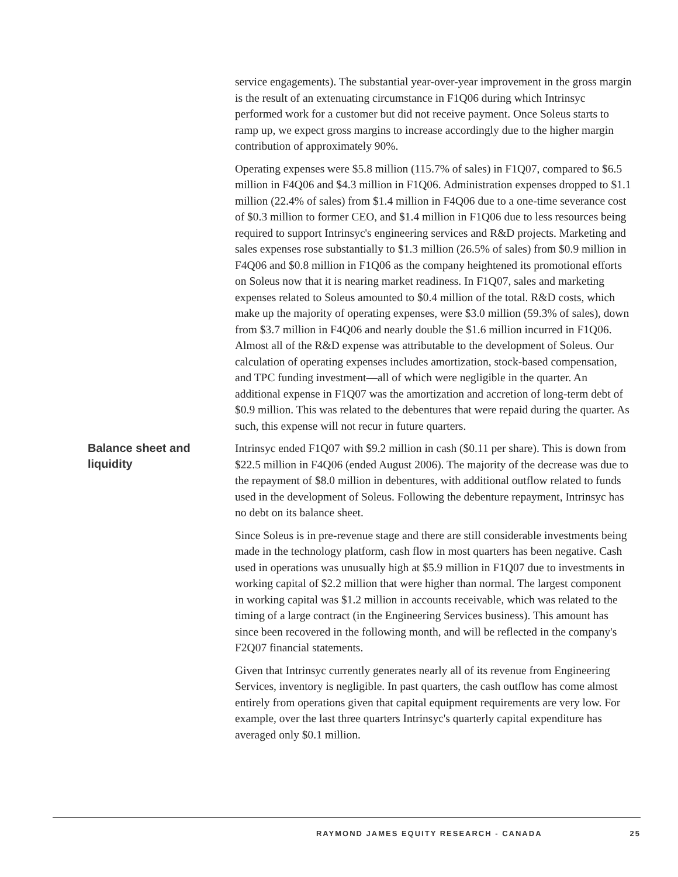service engagements). The substantial year-over-year improvement in the gross margin is the result of an extenuating circumstance in F1Q06 during which Intrinsyc performed work for a customer but did not receive payment. Once Soleus starts to ramp up, we expect gross margins to increase accordingly due to the higher margin contribution of approximately 90%.
Operating expenses were $5.8 million (115.7% of sales) in F1Q07, compared to $6.5 million in F4Q06 and $4.3 million in F1Q06. Administration expenses dropped to $1.1 million (22.4% of sales) from $1.4 million in F4Q06 due to a one-time severance cost of $0.3 million to former CEO, and $1.4 million in F1Q06 due to less resources being required to support Intrinsyc's engineering services and R&D projects. Marketing and sales expenses rose substantially to $1.3 million (26.5% of sales) from $0.9 million in F4Q06 and $0.8 million in F1Q06 as the company heightened its promotional efforts on Soleus now that it is nearing market readiness. In F1Q07, sales and marketing expenses related to Soleus amounted to $0.4 million of the total. R&D costs, which make up the majority of operating expenses, were $3.0 million (59.3% of sales), down from $3.7 million in F4Q06 and nearly double the $1.6 million incurred in F1Q06. Almost all of the R&D expense was attributable to the development of Soleus. Our calculation of operating expenses includes amortization, stock-based compensation, and TPC funding investment—all of which were negligible in the quarter. An additional expense in F1Q07 was the amortization and accretion of long-term debt of $0.9 million. This was related to the debentures that were repaid during the quarter. As such, this expense will not recur in future quarters.
Balance sheet and liquidity
Intrinsyc ended F1Q07 with $9.2 million in cash ($0.11 per share). This is down from $22.5 million in F4Q06 (ended August 2006). The majority of the decrease was due to the repayment of $8.0 million in debentures, with additional outflow related to funds used in the development of Soleus. Following the debenture repayment, Intrinsyc has no debt on its balance sheet.
Since Soleus is in pre-revenue stage and there are still considerable investments being made in the technology platform, cash flow in most quarters has been negative. Cash used in operations was unusually high at $5.9 million in F1Q07 due to investments in working capital of $2.2 million that were higher than normal. The largest component in working capital was $1.2 million in accounts receivable, which was related to the timing of a large contract (in the Engineering Services business). This amount has since been recovered in the following month, and will be reflected in the company's F2Q07 financial statements.
Given that Intrinsyc currently generates nearly all of its revenue from Engineering Services, inventory is negligible. In past quarters, the cash outflow has come almost entirely from operations given that capital equipment requirements are very low. For example, over the last three quarters Intrinsyc's quarterly capital expenditure has averaged only $0.1 million.
RAYMOND JAMES EQUITY RESEARCH - CANADA 25